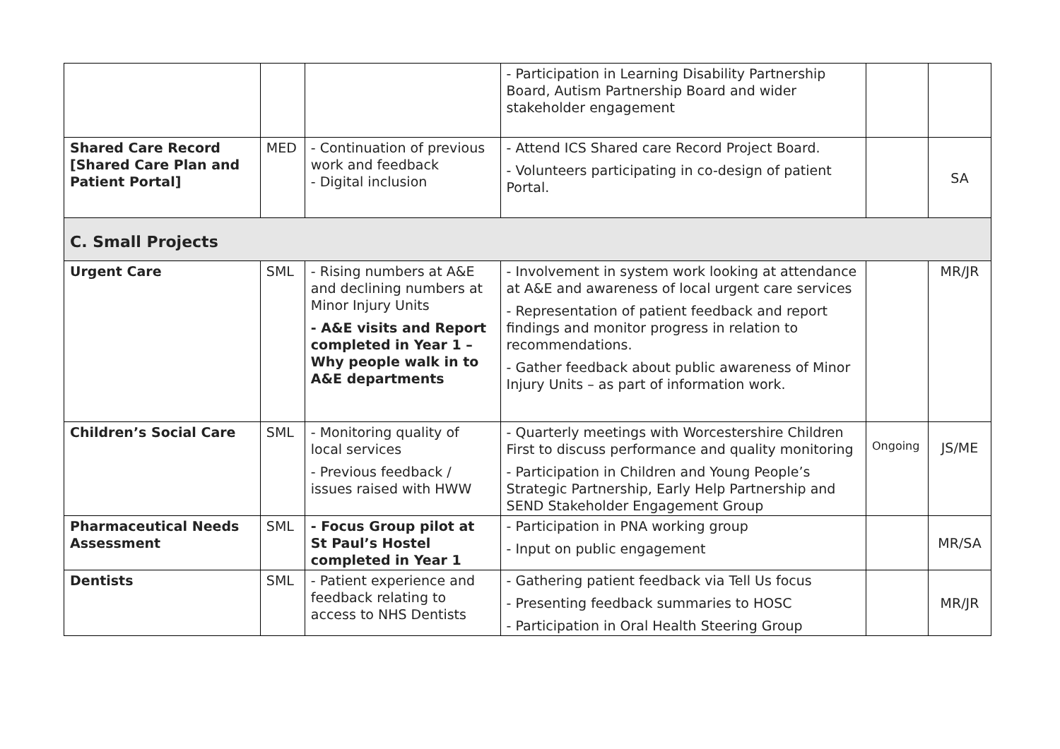| | | | - Participation in Learning Disability Partnership Board, Autism Partnership Board and wider stakeholder engagement | | |
| Shared Care Record [Shared Care Plan and Patient Portal] | MED | - Continuation of previous work and feedback - Digital inclusion | - Attend ICS Shared care Record Project Board. - Volunteers participating in co-design of patient Portal. | | SA |
| C. Small Projects | | | | | |
| Urgent Care | SML | - Rising numbers at A&E and declining numbers at Minor Injury Units - A&E visits and Report completed in Year 1 – Why people walk in to A&E departments | - Involvement in system work looking at attendance at A&E and awareness of local urgent care services - Representation of patient feedback and report findings and monitor progress in relation to recommendations. - Gather feedback about public awareness of Minor Injury Units – as part of information work. | | MR/JR |
| Children’s Social Care | SML | - Monitoring quality of local services - Previous feedback / issues raised with HWW | - Quarterly meetings with Worcestershire Children First to discuss performance and quality monitoring - Participation in Children and Young People’s Strategic Partnership, Early Help Partnership and SEND Stakeholder Engagement Group | Ongoing | JS/ME |
| Pharmaceutical Needs Assessment | SML | - Focus Group pilot at St Paul’s Hostel completed in Year 1 | - Participation in PNA working group - Input on public engagement | | MR/SA |
| Dentists | SML | - Patient experience and feedback relating to access to NHS Dentists | - Gathering patient feedback via Tell Us focus - Presenting feedback summaries to HOSC - Participation in Oral Health Steering Group | | MR/JR |